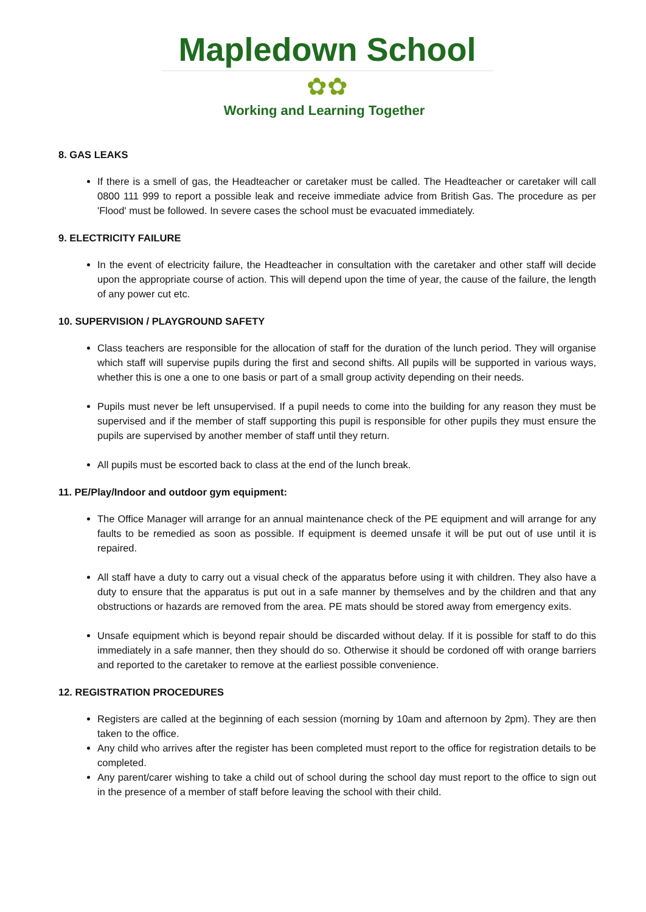Mapledown School
✿✿
Working and Learning Together
8. GAS LEAKS
If there is a smell of gas, the Headteacher or caretaker must be called. The Headteacher or caretaker will call 0800 111 999 to report a possible leak and receive immediate advice from British Gas. The procedure as per 'Flood' must be followed. In severe cases the school must be evacuated immediately.
9. ELECTRICITY FAILURE
In the event of electricity failure, the Headteacher in consultation with the caretaker and other staff will decide upon the appropriate course of action. This will depend upon the time of year, the cause of the failure, the length of any power cut etc.
10. SUPERVISION / PLAYGROUND SAFETY
Class teachers are responsible for the allocation of staff for the duration of the lunch period. They will organise which staff will supervise pupils during the first and second shifts. All pupils will be supported in various ways, whether this is one a one to one basis or part of a small group activity depending on their needs.
Pupils must never be left unsupervised. If a pupil needs to come into the building for any reason they must be supervised and if the member of staff supporting this pupil is responsible for other pupils they must ensure the pupils are supervised by another member of staff until they return.
All pupils must be escorted back to class at the end of the lunch break.
11. PE/Play/Indoor and outdoor gym equipment:
The Office Manager will arrange for an annual maintenance check of the PE equipment and will arrange for any faults to be remedied as soon as possible. If equipment is deemed unsafe it will be put out of use until it is repaired.
All staff have a duty to carry out a visual check of the apparatus before using it with children. They also have a duty to ensure that the apparatus is put out in a safe manner by themselves and by the children and that any obstructions or hazards are removed from the area. PE mats should be stored away from emergency exits.
Unsafe equipment which is beyond repair should be discarded without delay. If it is possible for staff to do this immediately in a safe manner, then they should do so. Otherwise it should be cordoned off with orange barriers and reported to the caretaker to remove at the earliest possible convenience.
12. REGISTRATION PROCEDURES
Registers are called at the beginning of each session (morning by 10am and afternoon by 2pm). They are then taken to the office.
Any child who arrives after the register has been completed must report to the office for registration details to be completed.
Any parent/carer wishing to take a child out of school during the school day must report to the office to sign out in the presence of a member of staff before leaving the school with their child.